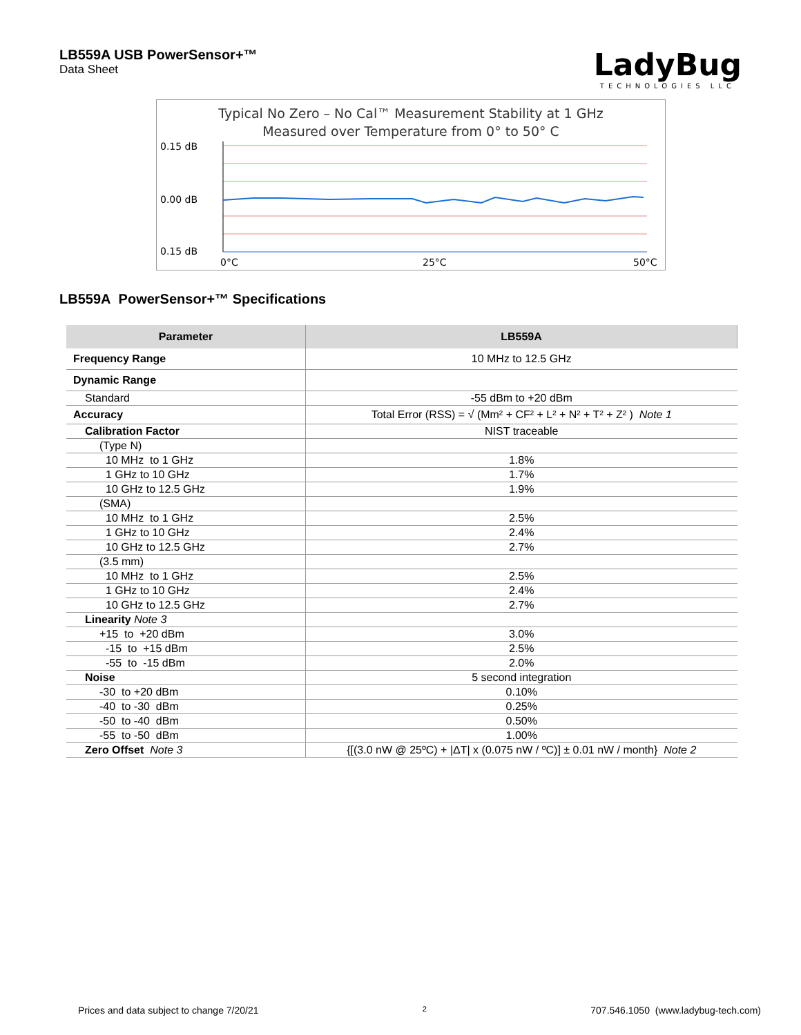LB559A USB PowerSensor+™
Data Sheet
LadyBug
TECHNOLOGIES LLC
Typical No Zero – No Cal™ Measurement Stability at 1 GHz
Measured over Temperature from 0° to 50° C
0.15 dB
0.00 dB
0.15 dB
0°C
25°C
50°C
LB559A PowerSensor+™ Specifications
| Parameter | LB559A |
| --- | --- |
| Frequency Range | 10 MHz to 12.5 GHz |
| Dynamic Range | |
| Standard | -55 dBm to +20 dBm |
| Accuracy | Total Error (RSS) = √ (Mm² + CF² + L² + N² + T² + Z² ) Note 1 |
| Calibration Factor | NIST traceable |
| (Type N) | |
| 10 MHz to 1 GHz | 1.8% |
| 1 GHz to 10 GHz | 1.7% |
| 10 GHz to 12.5 GHz | 1.9% |
| (SMA) | |
| 10 MHz to 1 GHz | 2.5% |
| 1 GHz to 10 GHz | 2.4% |
| 10 GHz to 12.5 GHz | 2.7% |
| (3.5 mm) | |
| 10 MHz to 1 GHz | 2.5% |
| 1 GHz to 10 GHz | 2.4% |
| 10 GHz to 12.5 GHz | 2.7% |
| Linearity Note 3 | |
| +15 to +20 dBm | 3.0% |
| -15 to +15 dBm | 2.5% |
| -55 to -15 dBm | 2.0% |
| Noise | 5 second integration |
| -30 to +20 dBm | 0.10% |
| -40 to -30 dBm | 0.25% |
| -50 to -40 dBm | 0.50% |
| -55 to -50 dBm | 1.00% |
| Zero Offset Note 3 | {[(3.0 nW @ 25ºC) + /ΔT/ x (0.075 nW / ºC)] ± 0.01 nW / month} Note 2 |
Prices and data subject to change 7/20/21 2 707.546.1050 (www.ladybug-tech.com)